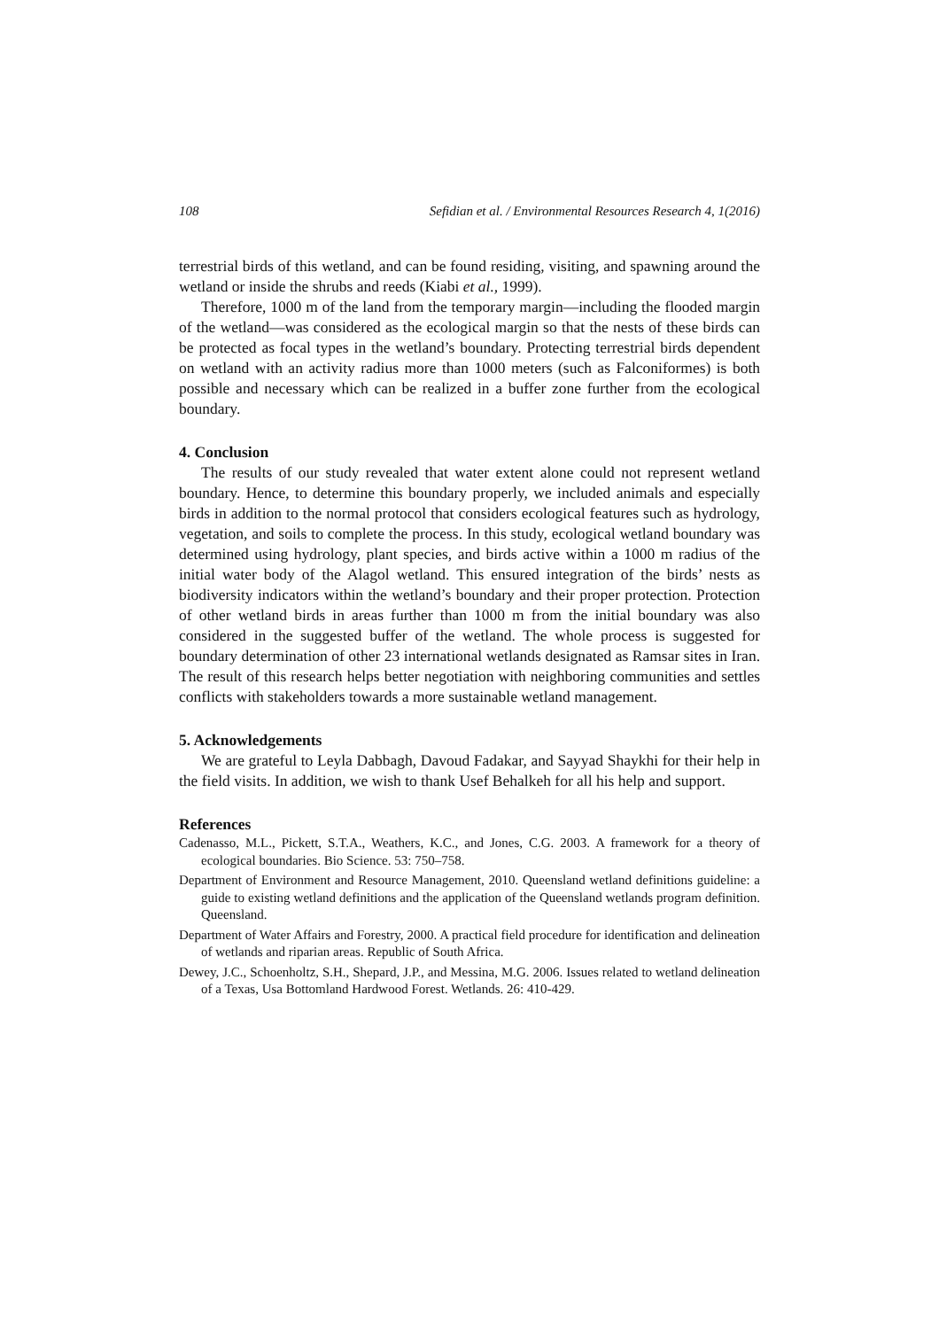108 Sefidian et al. / Environmental Resources Research 4, 1(2016)
terrestrial birds of this wetland, and can be found residing, visiting, and spawning around the wetland or inside the shrubs and reeds (Kiabi et al., 1999).
Therefore, 1000 m of the land from the temporary margin—including the flooded margin of the wetland—was considered as the ecological margin so that the nests of these birds can be protected as focal types in the wetland’s boundary. Protecting terrestrial birds dependent on wetland with an activity radius more than 1000 meters (such as Falconiformes) is both possible and necessary which can be realized in a buffer zone further from the ecological boundary.
4. Conclusion
The results of our study revealed that water extent alone could not represent wetland boundary. Hence, to determine this boundary properly, we included animals and especially birds in addition to the normal protocol that considers ecological features such as hydrology, vegetation, and soils to complete the process. In this study, ecological wetland boundary was determined using hydrology, plant species, and birds active within a 1000 m radius of the initial water body of the Alagol wetland. This ensured integration of the birds’ nests as biodiversity indicators within the wetland’s boundary and their proper protection. Protection of other wetland birds in areas further than 1000 m from the initial boundary was also considered in the suggested buffer of the wetland. The whole process is suggested for boundary determination of other 23 international wetlands designated as Ramsar sites in Iran. The result of this research helps better negotiation with neighboring communities and settles conflicts with stakeholders towards a more sustainable wetland management.
5. Acknowledgements
We are grateful to Leyla Dabbagh, Davoud Fadakar, and Sayyad Shaykhi for their help in the field visits. In addition, we wish to thank Usef Behalkeh for all his help and support.
References
Cadenasso, M.L., Pickett, S.T.A., Weathers, K.C., and Jones, C.G. 2003. A framework for a theory of ecological boundaries. Bio Science. 53: 750–758.
Department of Environment and Resource Management, 2010. Queensland wetland definitions guideline: a guide to existing wetland definitions and the application of the Queensland wetlands program definition. Queensland.
Department of Water Affairs and Forestry, 2000. A practical field procedure for identification and delineation of wetlands and riparian areas. Republic of South Africa.
Dewey, J.C., Schoenholtz, S.H., Shepard, J.P., and Messina, M.G. 2006. Issues related to wetland delineation of a Texas, Usa Bottomland Hardwood Forest. Wetlands. 26: 410-429.